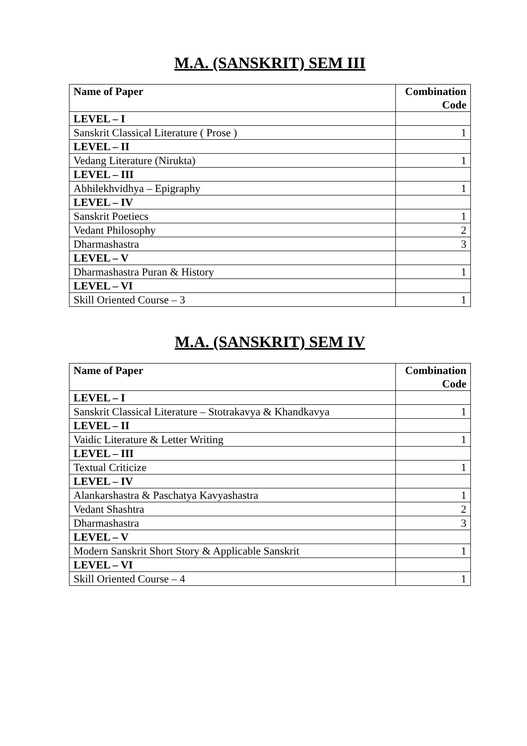M.A. (SANSKRIT) SEM III
| Name of Paper | Combination Code |
| --- | --- |
| LEVEL – I | |
| Sanskrit Classical Literature ( Prose ) | 1 |
| LEVEL – II | |
| Vedang Literature (Nirukta) | 1 |
| LEVEL – III | |
| Abhilekhvidhya – Epigraphy | 1 |
| LEVEL – IV | |
| Sanskrit Poetiecs | 1 |
| Vedant Philosophy | 2 |
| Dharmashastra | 3 |
| LEVEL – V | |
| Dharmashastra Puran & History | 1 |
| LEVEL – VI | |
| Skill Oriented Course – 3 | 1 |
M.A. (SANSKRIT) SEM IV
| Name of Paper | Combination Code |
| --- | --- |
| LEVEL – I | |
| Sanskrit Classical Literature – Stotrakavya & Khandkavya | 1 |
| LEVEL – II | |
| Vaidic Literature & Letter Writing | 1 |
| LEVEL – III | |
| Textual Criticize | 1 |
| LEVEL – IV | |
| Alankarshastra & Paschatya Kavyashastra | 1 |
| Vedant Shashtra | 2 |
| Dharmashastra | 3 |
| LEVEL – V | |
| Modern Sanskrit Short Story & Applicable Sanskrit | 1 |
| LEVEL – VI | |
| Skill Oriented Course – 4 | 1 |